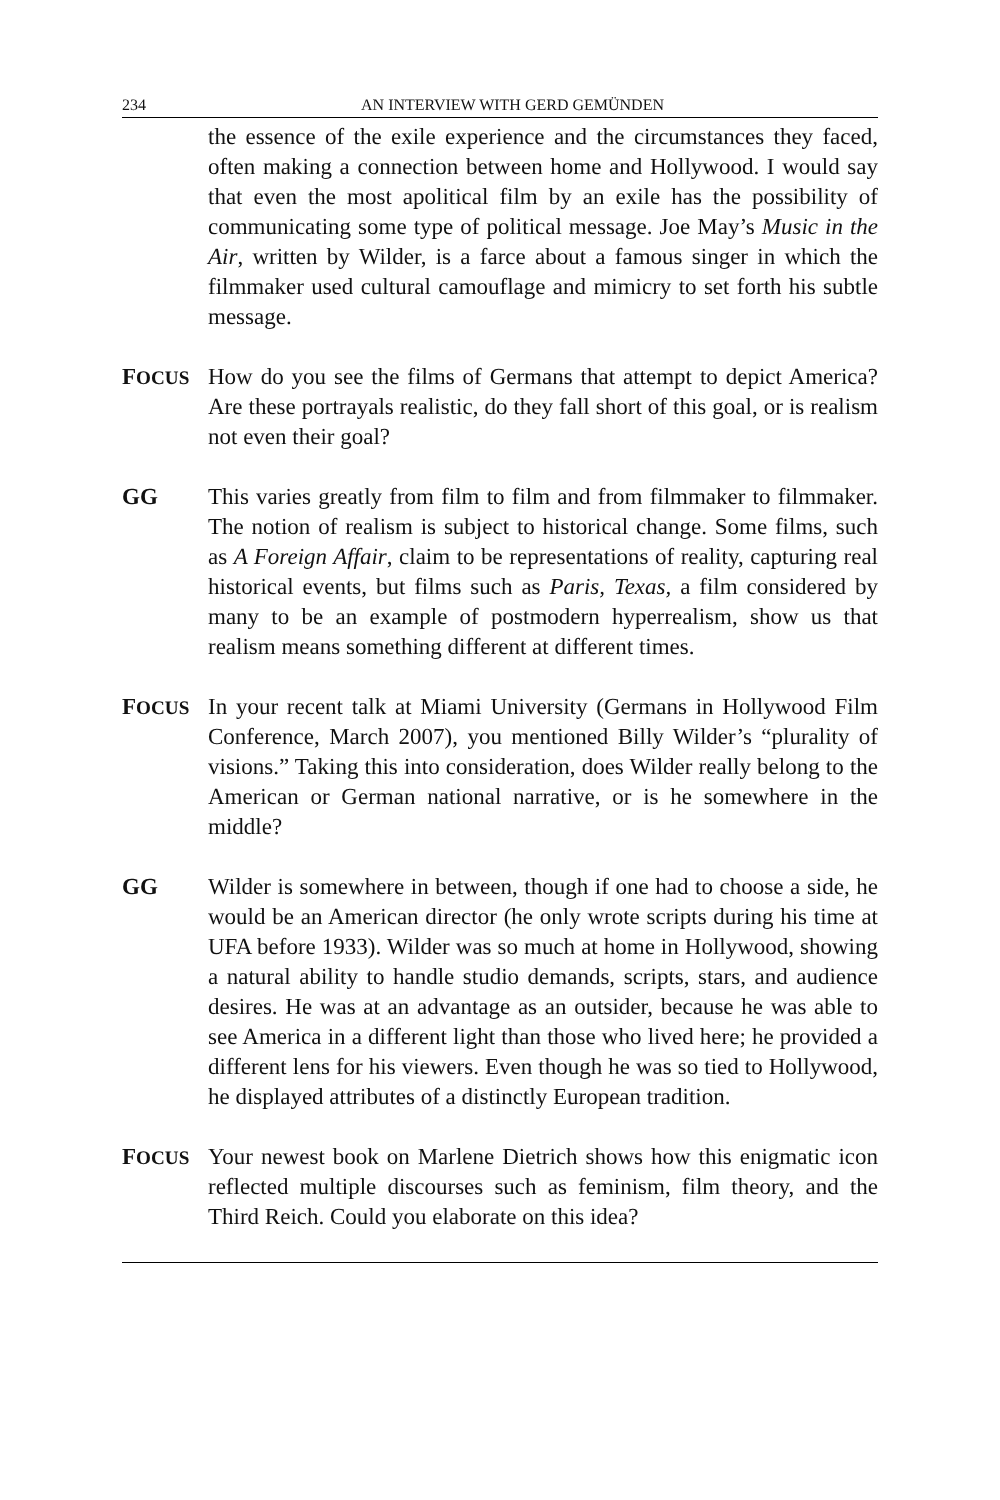234 AN INTERVIEW WITH GERD GEMÜNDEN
the essence of the exile experience and the circumstances they faced, often making a connection between home and Hollywood. I would say that even the most apolitical film by an exile has the possibility of communicating some type of political message. Joe May’s Music in the Air, written by Wilder, is a farce about a famous singer in which the filmmaker used cultural camouflage and mimicry to set forth his subtle message.
FOCUS
How do you see the films of Germans that attempt to depict America? Are these portrayals realistic, do they fall short of this goal, or is realism not even their goal?
GG This varies greatly from film to film and from filmmaker to filmmaker. The notion of realism is subject to historical change. Some films, such as A Foreign Affair, claim to be representations of reality, capturing real historical events, but films such as Paris, Texas, a film considered by many to be an example of postmodern hyperrealism, show us that realism means something different at different times.
FOCUS
In your recent talk at Miami University (Germans in Hollywood Film Conference, March 2007), you mentioned Billy Wilder’s “plurality of visions.” Taking this into consideration, does Wilder really belong to the American or German national narrative, or is he somewhere in the middle?
GG Wilder is somewhere in between, though if one had to choose a side, he would be an American director (he only wrote scripts during his time at UFA before 1933). Wilder was so much at home in Hollywood, showing a natural ability to handle studio demands, scripts, stars, and audience desires. He was at an advantage as an outsider, because he was able to see America in a different light than those who lived here; he provided a different lens for his viewers. Even though he was so tied to Hollywood, he displayed attributes of a distinctly European tradition.
FOCUS
Your newest book on Marlene Dietrich shows how this enigmatic icon reflected multiple discourses such as feminism, film theory, and the Third Reich. Could you elaborate on this idea?